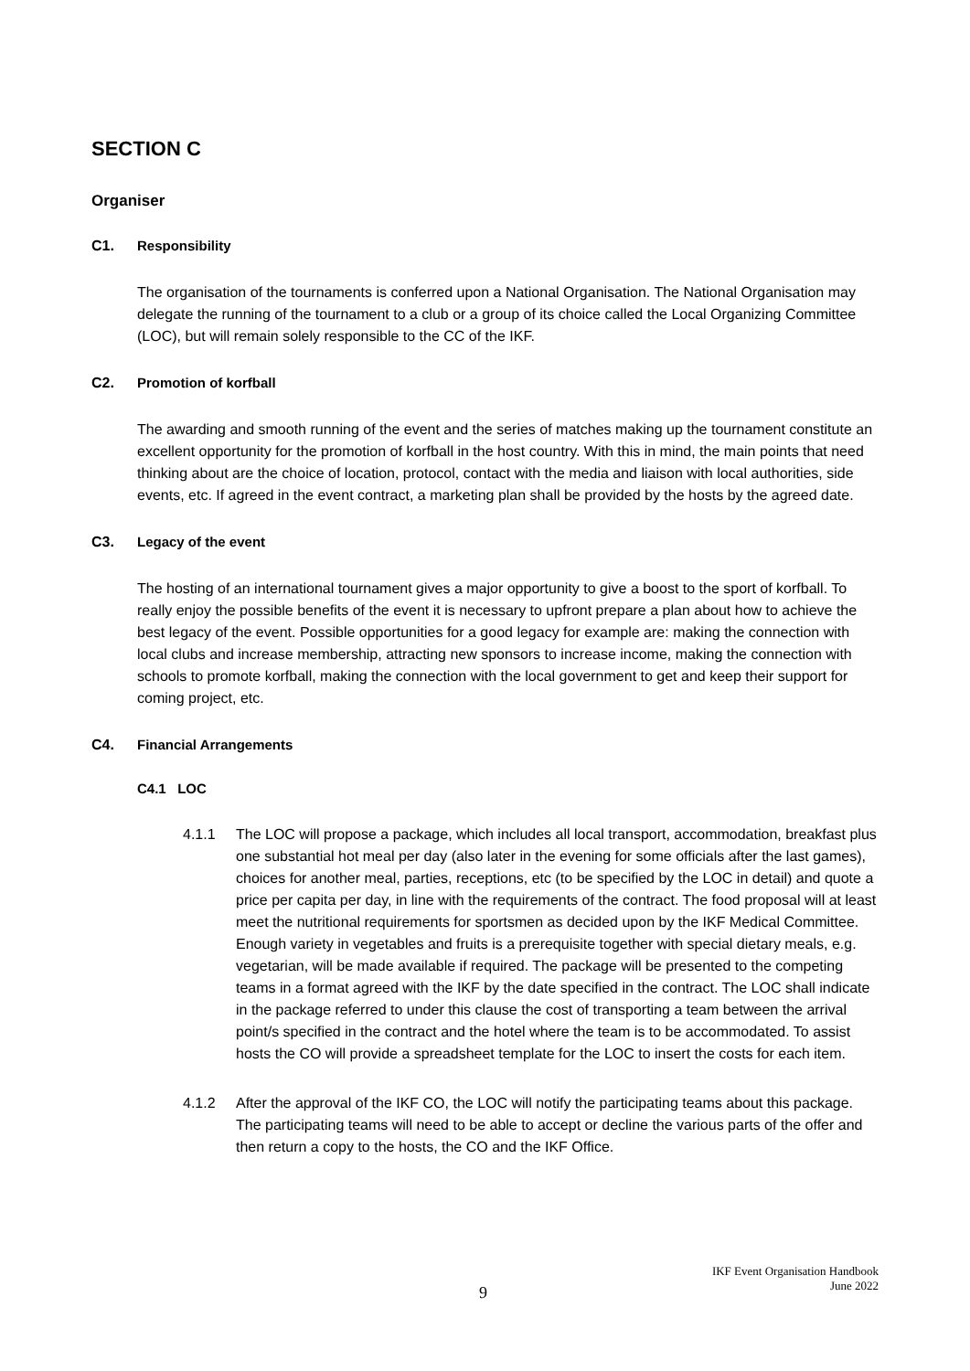SECTION C
Organiser
C1. Responsibility
The organisation of the tournaments is conferred upon a National Organisation. The National Organisation may delegate the running of the tournament to a club or a group of its choice called the Local Organizing Committee (LOC), but will remain solely responsible to the CC of the IKF.
C2. Promotion of korfball
The awarding and smooth running of the event and the series of matches making up the tournament constitute an excellent opportunity for the promotion of korfball in the host country. With this in mind, the main points that need thinking about are the choice of location, protocol, contact with the media and liaison with local authorities, side events, etc. If agreed in the event contract, a marketing plan shall be provided by the hosts by the agreed date.
C3. Legacy of the event
The hosting of an international tournament gives a major opportunity to give a boost to the sport of korfball. To really enjoy the possible benefits of the event it is necessary to upfront prepare a plan about how to achieve the best legacy of the event. Possible opportunities for a good legacy for example are: making the connection with local clubs and increase membership, attracting new sponsors to increase income, making the connection with schools to promote korfball, making the connection with the local government to get and keep their support for coming project, etc.
C4. Financial Arrangements
C4.1 LOC
4.1.1 The LOC will propose a package, which includes all local transport, accommodation, breakfast plus one substantial hot meal per day (also later in the evening for some officials after the last games), choices for another meal, parties, receptions, etc (to be specified by the LOC in detail) and quote a price per capita per day, in line with the requirements of the contract. The food proposal will at least meet the nutritional requirements for sportsmen as decided upon by the IKF Medical Committee. Enough variety in vegetables and fruits is a prerequisite together with special dietary meals, e.g. vegetarian, will be made available if required. The package will be presented to the competing teams in a format agreed with the IKF by the date specified in the contract. The LOC shall indicate in the package referred to under this clause the cost of transporting a team between the arrival point/s specified in the contract and the hotel where the team is to be accommodated. To assist hosts the CO will provide a spreadsheet template for the LOC to insert the costs for each item.
4.1.2 After the approval of the IKF CO, the LOC will notify the participating teams about this package. The participating teams will need to be able to accept or decline the various parts of the offer and then return a copy to the hosts, the CO and the IKF Office.
9
IKF Event Organisation Handbook
June 2022